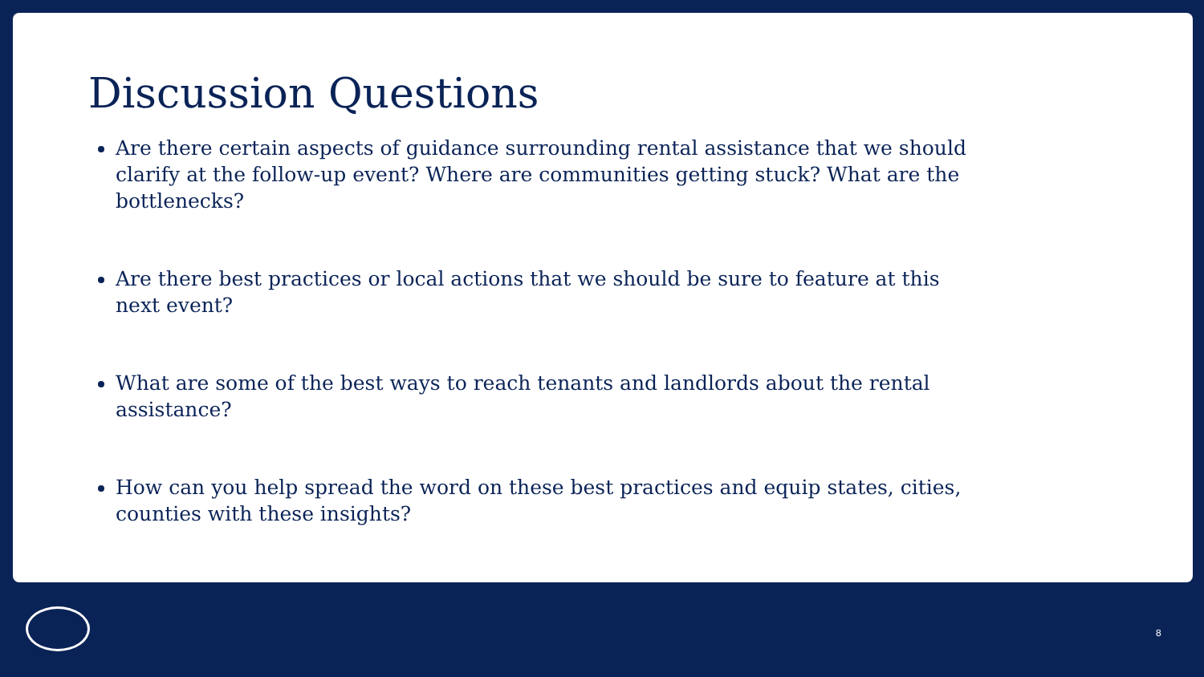Discussion Questions
Are there certain aspects of guidance surrounding rental assistance that we should clarify at the follow-up event? Where are communities getting stuck? What are the bottlenecks?
Are there best practices or local actions that we should be sure to feature at this next event?
What are some of the best ways to reach tenants and landlords about the rental assistance?
How can you help spread the word on these best practices and equip states, cities, counties with these insights?
8